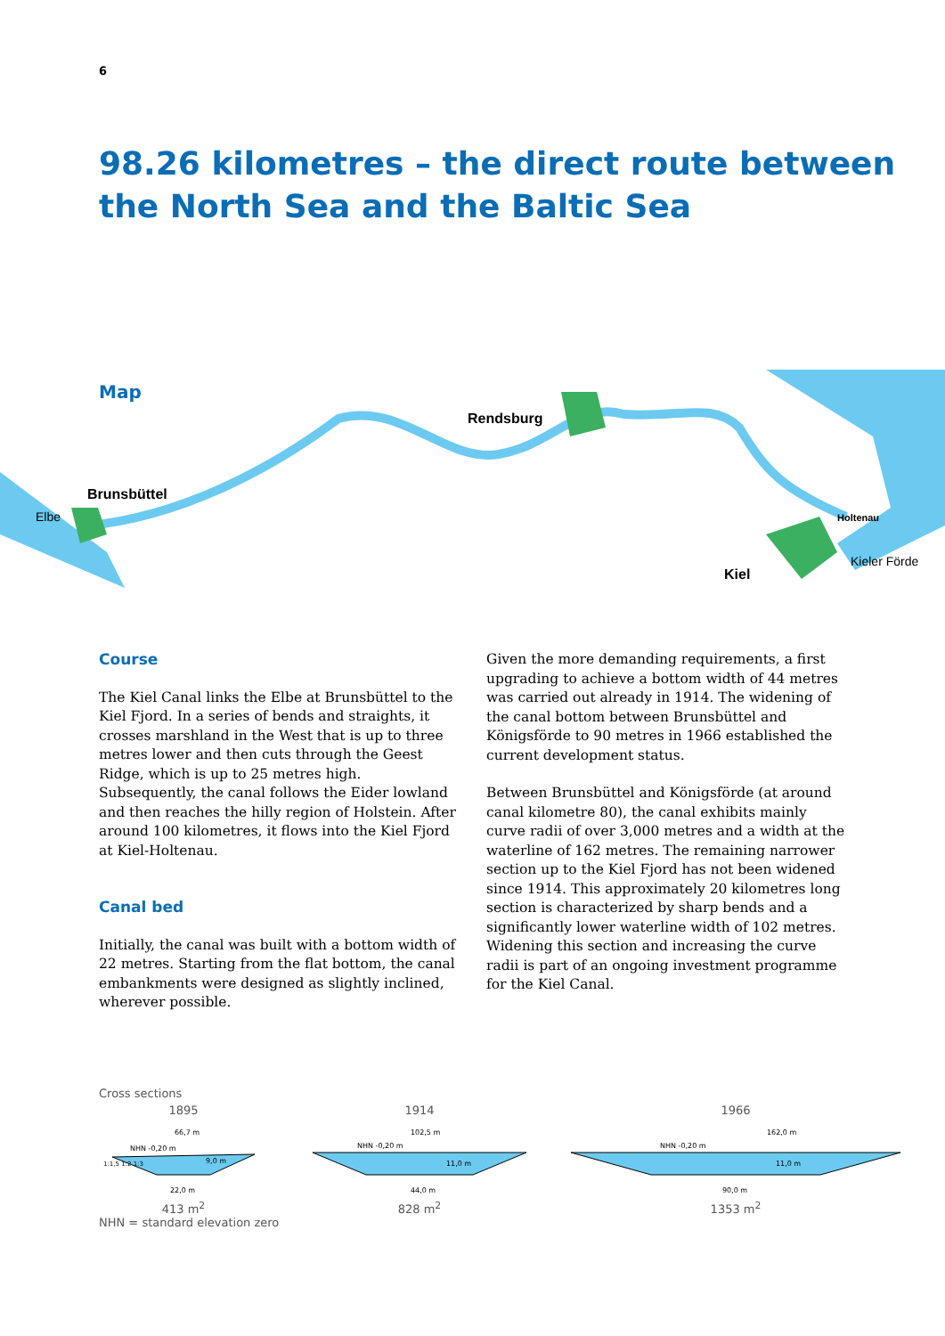6
98.26 kilometres – the direct route between the North Sea and the Baltic Sea
Brunsbüttel
Rendsburg
Kiel
Holtenau
Kieler Förde
Elbe
Map
Course
The Kiel Canal links the Elbe at Brunsbüttel to the Kiel Fjord. In a series of bends and straights, it crosses marsh­land in the West that is up to three metres lower and then cuts through the Geest Ridge, which is up to 25 metres high. Subsequently, the canal follows the Eider lowland and then reaches the hilly region of Holstein. After around 100 kilometres, it flows into the Kiel Fjord at Kiel-Holtenau.
Canal bed
Initially, the canal was built with a bottom width of 22 metres. Starting from the flat bottom, the canal embankments were designed as slightly inclined, wherever possible.
Given the more demanding requirements, a first upgrading to achieve a bottom width of 44 metres was carried out already in 1914. The widening of the canal bottom between Brunsbüttel and Königsförde to 90 metres in 1966 established the current development status.
Between Brunsbüttel and Königsförde (at around canal kilometre 80), the canal exhibits mainly curve radii of over 3,000 metres and a width at the waterline of 162 metres. The remaining narrower section up to the Kiel Fjord has not been widened since 1914. This approximately 20 kilometres long section is charac­terized by sharp bends and a significantly lower waterline width of 102 metres. Widening this section and increasing the curve radii is part of an ongoing investment programme for the Kiel Canal.
Cross sections
1895
66,7 m
NHN -0,20 m
9,0 m
22,0 m
1:1,5 1:2 1:3
413 m<sup>2</sup>
1914
102,5 m
NHN -0,20 m
11,0 m
44,0 m
828 m<sup>2</sup>
1966
162,0 m
NHN -0,20 m
11,0 m
90,0 m
1353 m<sup>2</sup>
NHN = standard elevation zero